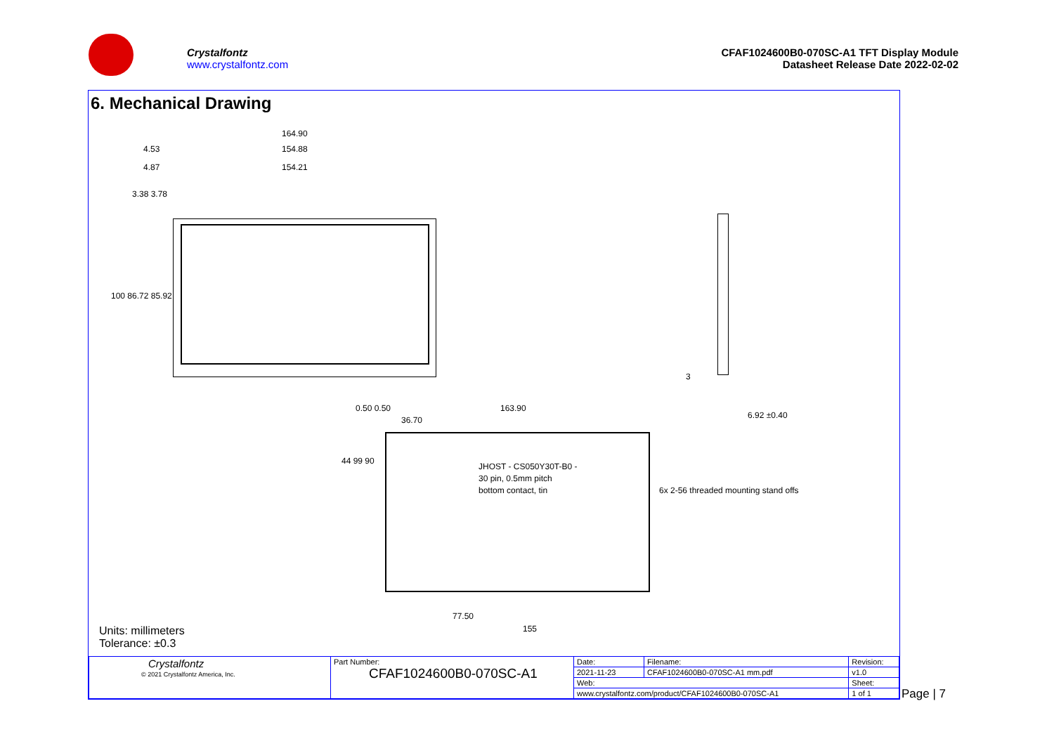Crystalfontz
www.crystalfontz.com
CFAF1024600B0-070SC-A1 TFT Display Module
Datasheet Release Date 2022-02-02
6. Mechanical Drawing
164.90
154.88
154.21
4.53
4.87
3.38 3.78
100 86.72 85.92
3
6.92 ±0.40
0.50 0.50 163.90
36.70
44 99 90
JHOST - CS050Y30T-B0 -
30 pin, 0.5mm pitch
bottom contact, tin
6x 2-56 threaded mounting stand offs
77.50
155
Units: millimeters
Tolerance: ±0.3
| Crystalfontz © 2021 Crystalfontz America, Inc. | Part Number: CFAF1024600B0-070SC-A1 | Date: | Filename: | Revision: |
| | | 2021-11-23 | CFAF1024600B0-070SC-A1 mm.pdf | v1.0 |
| | | Web: | | Sheet: |
| | | www.crystalfontz.com/product/CFAF1024600B0-070SC-A1 | | 1 of 1 |
Page | 7